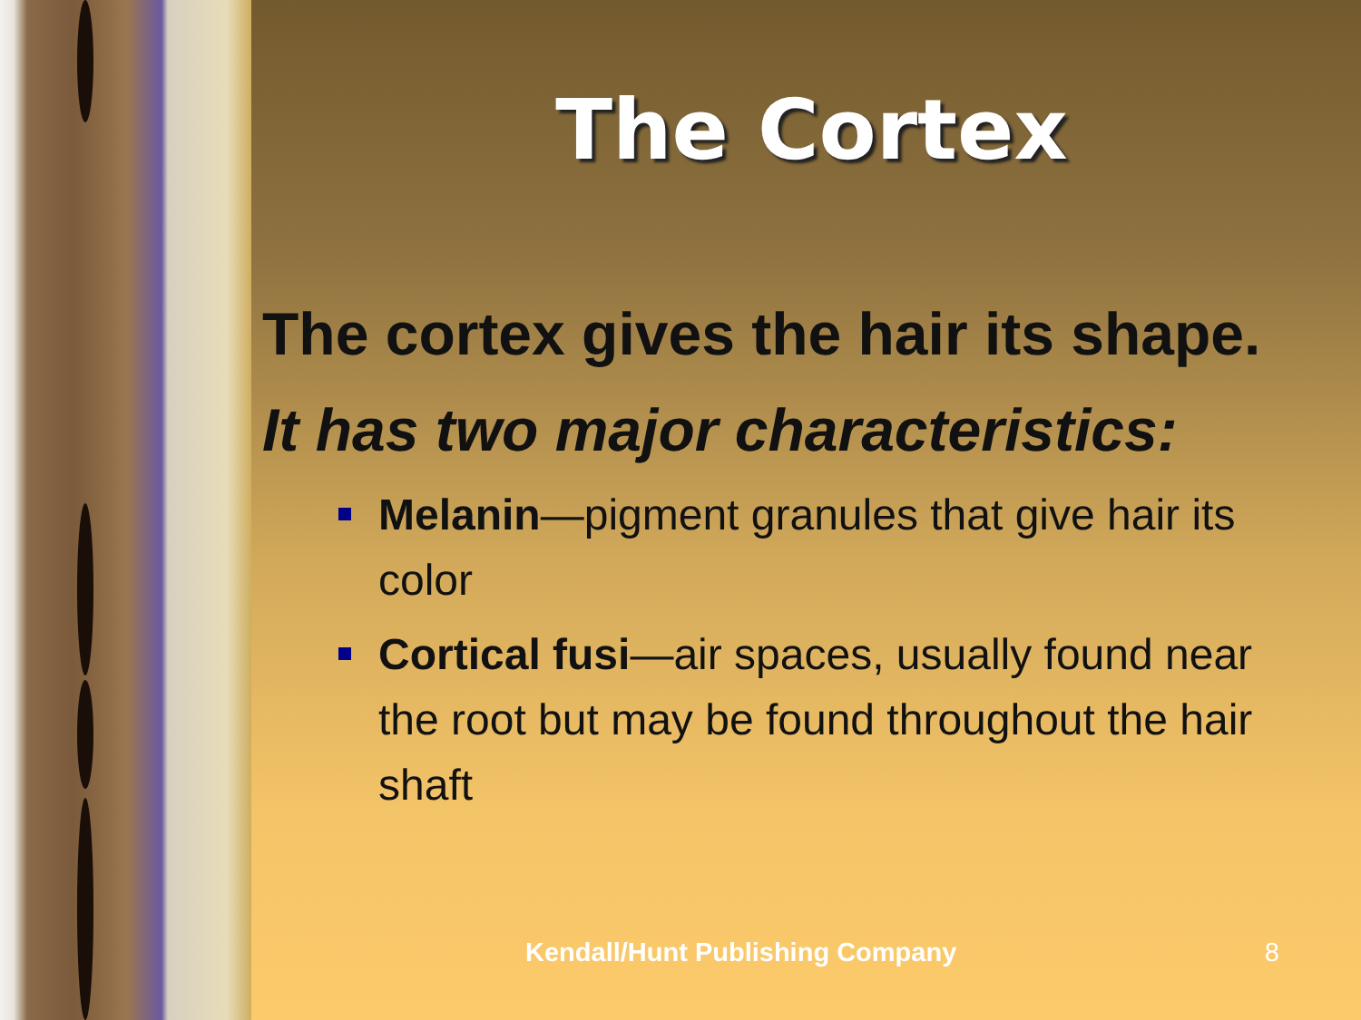The Cortex
The cortex gives the hair its shape.
It has two major characteristics:
Melanin—pigment granules that give hair its color
Cortical fusi—air spaces, usually found near the root but may be found throughout the hair shaft
Kendall/Hunt Publishing Company 8